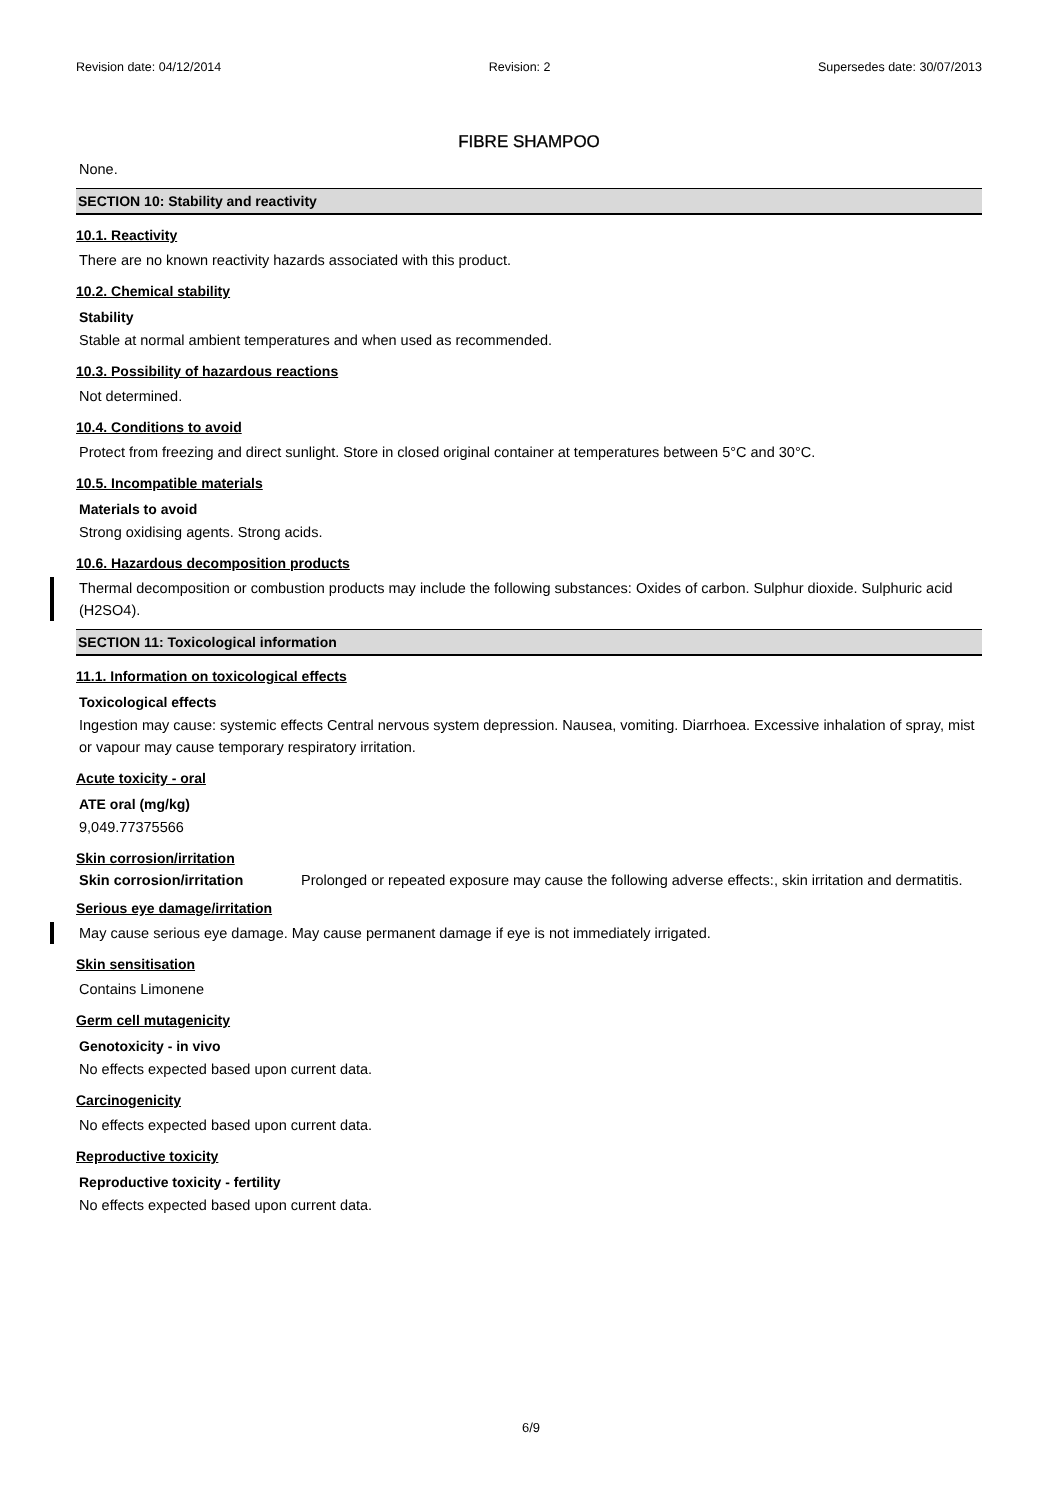Revision date: 04/12/2014 Revision: 2 Supersedes date: 30/07/2013
FIBRE SHAMPOO
None.
SECTION 10: Stability and reactivity
10.1. Reactivity
There are no known reactivity hazards associated with this product.
10.2. Chemical stability
Stability
Stable at normal ambient temperatures and when used as recommended.
10.3. Possibility of hazardous reactions
Not determined.
10.4. Conditions to avoid
Protect from freezing and direct sunlight. Store in closed original container at temperatures between 5°C and 30°C.
10.5. Incompatible materials
Materials to avoid
Strong oxidising agents. Strong acids.
10.6. Hazardous decomposition products
Thermal decomposition or combustion products may include the following substances: Oxides of carbon. Sulphur dioxide. Sulphuric acid (H2SO4).
SECTION 11: Toxicological information
11.1. Information on toxicological effects
Toxicological effects
Ingestion may cause: systemic effects Central nervous system depression. Nausea, vomiting. Diarrhoea. Excessive inhalation of spray, mist or vapour may cause temporary respiratory irritation.
Acute toxicity - oral
ATE oral (mg/kg)
9,049.77375566
Skin corrosion/irritation
Skin corrosion/irritation Prolonged or repeated exposure may cause the following adverse effects:, skin irritation and dermatitis.
Serious eye damage/irritation
May cause serious eye damage. May cause permanent damage if eye is not immediately irrigated.
Skin sensitisation
Contains Limonene
Germ cell mutagenicity
Genotoxicity - in vivo
No effects expected based upon current data.
Carcinogenicity
No effects expected based upon current data.
Reproductive toxicity
Reproductive toxicity - fertility
No effects expected based upon current data.
6/9